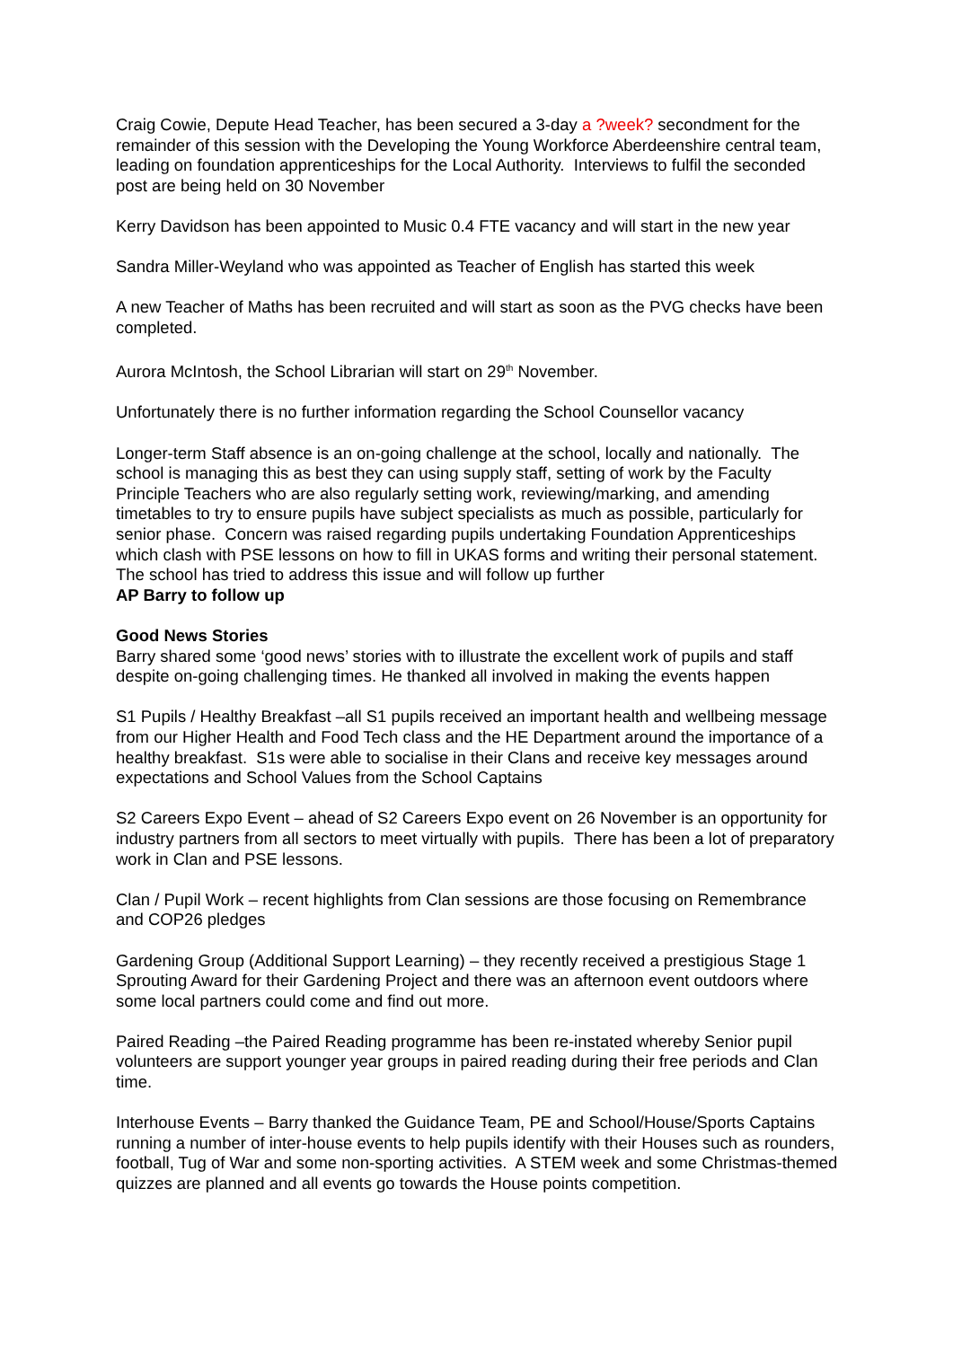Craig Cowie, Depute Head Teacher, has been secured a 3-day a ?week? secondment for the remainder of this session with the Developing the Young Workforce Aberdeenshire central team, leading on foundation apprenticeships for the Local Authority. Interviews to fulfil the seconded post are being held on 30 November
Kerry Davidson has been appointed to Music 0.4 FTE vacancy and will start in the new year
Sandra Miller-Weyland who was appointed as Teacher of English has started this week
A new Teacher of Maths has been recruited and will start as soon as the PVG checks have been completed.
Aurora McIntosh, the School Librarian will start on 29<sup>th</sup> November.
Unfortunately there is no further information regarding the School Counsellor vacancy
Longer-term Staff absence is an on-going challenge at the school, locally and nationally. The school is managing this as best they can using supply staff, setting of work by the Faculty Principle Teachers who are also regularly setting work, reviewing/marking, and amending timetables to try to ensure pupils have subject specialists as much as possible, particularly for senior phase. Concern was raised regarding pupils undertaking Foundation Apprenticeships which clash with PSE lessons on how to fill in UKAS forms and writing their personal statement. The school has tried to address this issue and will follow up further
AP Barry to follow up
Good News Stories
Barry shared some ‘good news’ stories with to illustrate the excellent work of pupils and staff despite on-going challenging times. He thanked all involved in making the events happen
S1 Pupils / Healthy Breakfast –all S1 pupils received an important health and wellbeing message from our Higher Health and Food Tech class and the HE Department around the importance of a healthy breakfast. S1s were able to socialise in their Clans and receive key messages around expectations and School Values from the School Captains
S2 Careers Expo Event – ahead of S2 Careers Expo event on 26 November is an opportunity for industry partners from all sectors to meet virtually with pupils. There has been a lot of preparatory work in Clan and PSE lessons.
Clan / Pupil Work – recent highlights from Clan sessions are those focusing on Remembrance and COP26 pledges
Gardening Group (Additional Support Learning) – they recently received a prestigious Stage 1 Sprouting Award for their Gardening Project and there was an afternoon event outdoors where some local partners could come and find out more.
Paired Reading –the Paired Reading programme has been re-instated whereby Senior pupil volunteers are support younger year groups in paired reading during their free periods and Clan time.
Interhouse Events – Barry thanked the Guidance Team, PE and School/House/Sports Captains running a number of inter-house events to help pupils identify with their Houses such as rounders, football, Tug of War and some non-sporting activities. A STEM week and some Christmas-themed quizzes are planned and all events go towards the House points competition.